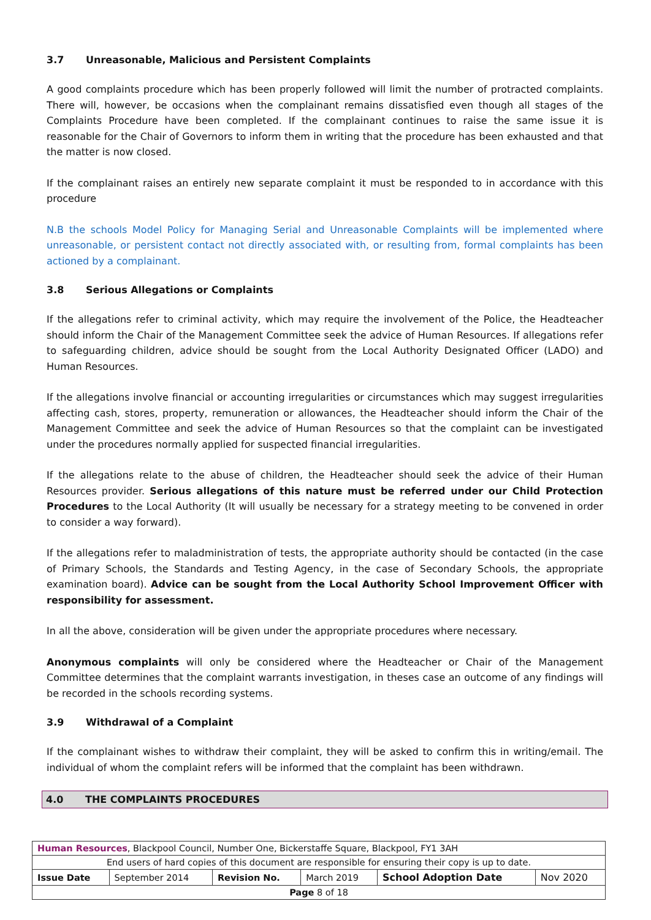3.7 Unreasonable, Malicious and Persistent Complaints
A good complaints procedure which has been properly followed will limit the number of protracted complaints. There will, however, be occasions when the complainant remains dissatisfied even though all stages of the Complaints Procedure have been completed. If the complainant continues to raise the same issue it is reasonable for the Chair of Governors to inform them in writing that the procedure has been exhausted and that the matter is now closed.
If the complainant raises an entirely new separate complaint it must be responded to in accordance with this procedure
N.B the schools Model Policy for Managing Serial and Unreasonable Complaints will be implemented where unreasonable, or persistent contact not directly associated with, or resulting from, formal complaints has been actioned by a complainant.
3.8 Serious Allegations or Complaints
If the allegations refer to criminal activity, which may require the involvement of the Police, the Headteacher should inform the Chair of the Management Committee seek the advice of Human Resources. If allegations refer to safeguarding children, advice should be sought from the Local Authority Designated Officer (LADO) and Human Resources.
If the allegations involve financial or accounting irregularities or circumstances which may suggest irregularities affecting cash, stores, property, remuneration or allowances, the Headteacher should inform the Chair of the Management Committee and seek the advice of Human Resources so that the complaint can be investigated under the procedures normally applied for suspected financial irregularities.
If the allegations relate to the abuse of children, the Headteacher should seek the advice of their Human Resources provider. Serious allegations of this nature must be referred under our Child Protection Procedures to the Local Authority (It will usually be necessary for a strategy meeting to be convened in order to consider a way forward).
If the allegations refer to maladministration of tests, the appropriate authority should be contacted (in the case of Primary Schools, the Standards and Testing Agency, in the case of Secondary Schools, the appropriate examination board). Advice can be sought from the Local Authority School Improvement Officer with responsibility for assessment.
In all the above, consideration will be given under the appropriate procedures where necessary.
Anonymous complaints will only be considered where the Headteacher or Chair of the Management Committee determines that the complaint warrants investigation, in theses case an outcome of any findings will be recorded in the schools recording systems.
3.9 Withdrawal of a Complaint
If the complainant wishes to withdraw their complaint, they will be asked to confirm this in writing/email. The individual of whom the complaint refers will be informed that the complaint has been withdrawn.
4.0 THE COMPLAINTS PROCEDURES
| Human Resources , Blackpool Council, Number One, Bickerstaffe Square, Blackpool, FY1 3AH | | | | | |
| End users of hard copies of this document are responsible for ensuring their copy is up to date. | | | | | |
| Issue Date | September 2014 | Revision No. | March 2019 | School Adoption Date | Nov 2020 |
| Page 8 of 18 | | | | | |